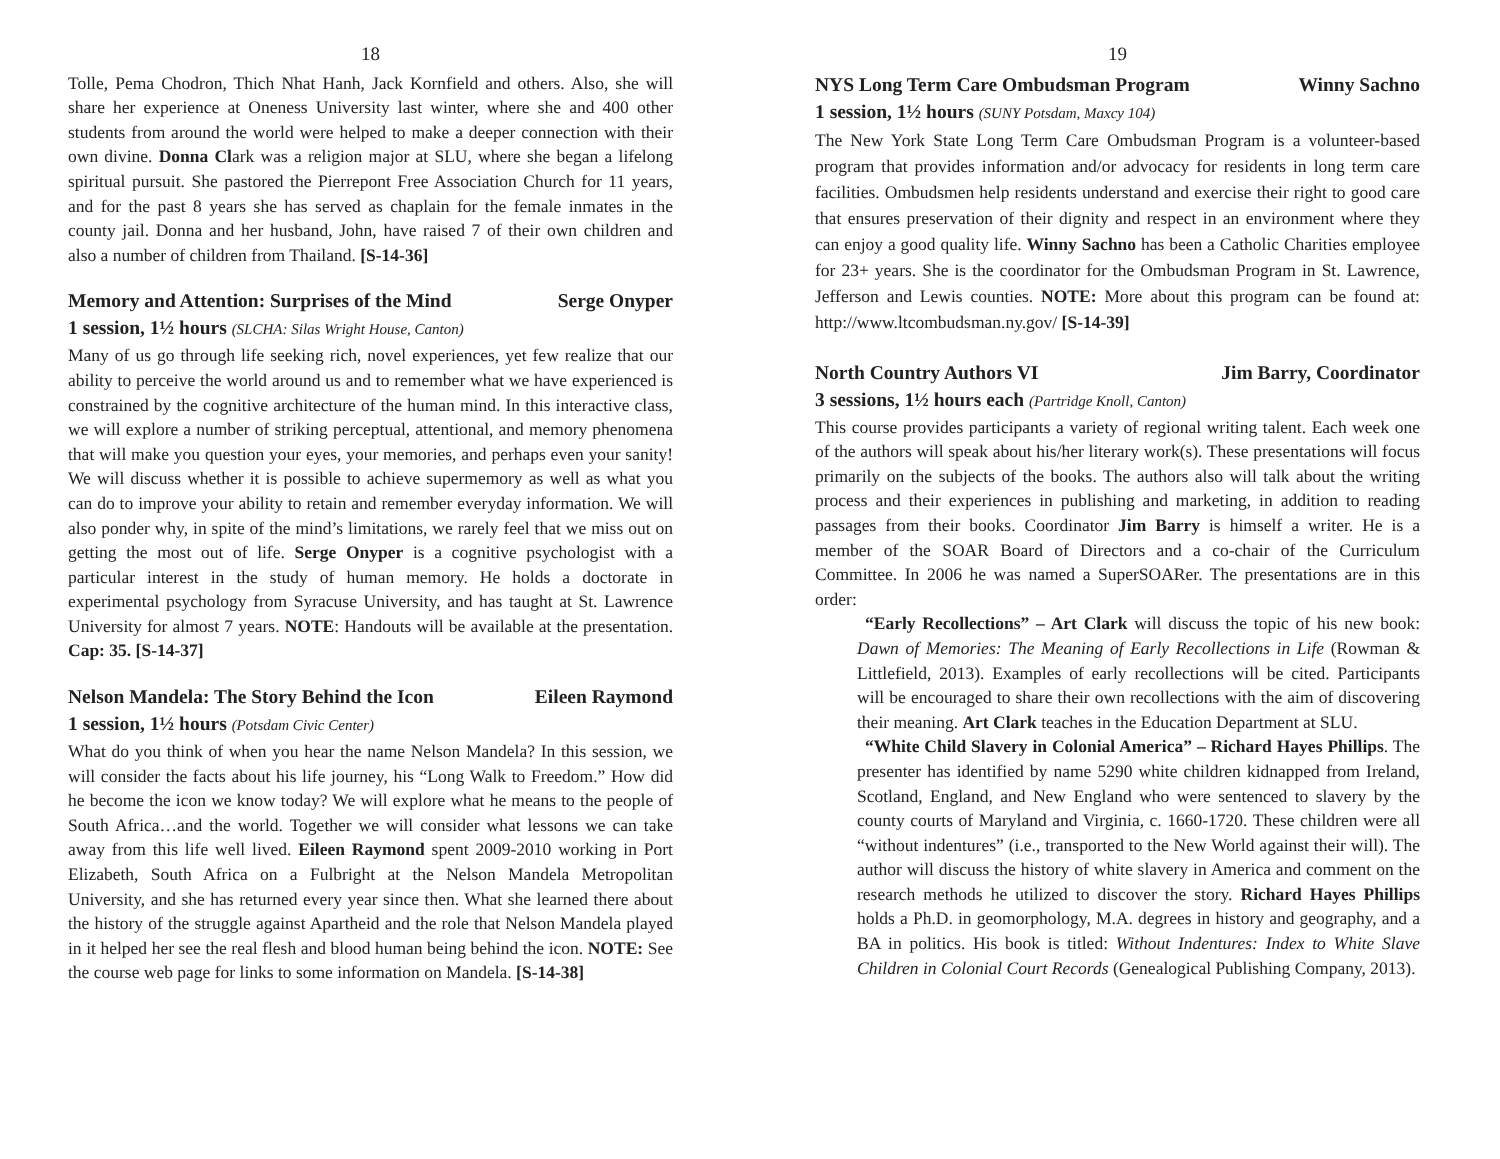18
Tolle, Pema Chodron, Thich Nhat Hanh, Jack Kornfield and others. Also, she will share her experience at Oneness University last winter, where she and 400 other students from around the world were helped to make a deeper connection with their own divine. Donna Clark was a religion major at SLU, where she began a lifelong spiritual pursuit. She pastored the Pierrepont Free Association Church for 11 years, and for the past 8 years she has served as chaplain for the female inmates in the county jail. Donna and her husband, John, have raised 7 of their own children and also a number of children from Thailand. [S-14-36]
Memory and Attention: Surprises of the Mind Serge Onyper
1 session, 1½ hours (SLCHA: Silas Wright House, Canton)
Many of us go through life seeking rich, novel experiences, yet few realize that our ability to perceive the world around us and to remember what we have experienced is constrained by the cognitive architecture of the human mind. In this interactive class, we will explore a number of striking perceptual, attentional, and memory phenomena that will make you question your eyes, your memories, and perhaps even your sanity! We will discuss whether it is possible to achieve supermemory as well as what you can do to improve your ability to retain and remember everyday information. We will also ponder why, in spite of the mind’s limitations, we rarely feel that we miss out on getting the most out of life. Serge Onyper is a cognitive psychologist with a particular interest in the study of human memory. He holds a doctorate in experimental psychology from Syracuse University, and has taught at St. Lawrence University for almost 7 years. NOTE: Handouts will be available at the presentation. Cap: 35. [S-14-37]
Nelson Mandela: The Story Behind the Icon Eileen Raymond
1 session, 1½ hours (Potsdam Civic Center)
What do you think of when you hear the name Nelson Mandela? In this session, we will consider the facts about his life journey, his “Long Walk to Freedom.” How did he become the icon we know today? We will explore what he means to the people of South Africa…and the world. Together we will consider what lessons we can take away from this life well lived. Eileen Raymond spent 2009-2010 working in Port Elizabeth, South Africa on a Fulbright at the Nelson Mandela Metropolitan University, and she has returned every year since then. What she learned there about the history of the struggle against Apartheid and the role that Nelson Mandela played in it helped her see the real flesh and blood human being behind the icon. NOTE: See the course web page for links to some information on Mandela. [S-14-38]
19
NYS Long Term Care Ombudsman Program Winny Sachno
1 session, 1½ hours (SUNY Potsdam, Maxcy 104)
The New York State Long Term Care Ombudsman Program is a volunteer-based program that provides information and/or advocacy for residents in long term care facilities. Ombudsmen help residents understand and exercise their right to good care that ensures preservation of their dignity and respect in an environment where they can enjoy a good quality life. Winny Sachno has been a Catholic Charities employee for 23+ years. She is the coordinator for the Ombudsman Program in St. Lawrence, Jefferson and Lewis counties. NOTE: More about this program can be found at: http://www.ltcombudsman.ny.gov/ [S-14-39]
North Country Authors VI Jim Barry, Coordinator
3 sessions, 1½ hours each (Partridge Knoll, Canton)
This course provides participants a variety of regional writing talent. Each week one of the authors will speak about his/her literary work(s). These presentations will focus primarily on the subjects of the books. The authors also will talk about the writing process and their experiences in publishing and marketing, in addition to reading passages from their books. Coordinator Jim Barry is himself a writer. He is a member of the SOAR Board of Directors and a co-chair of the Curriculum Committee. In 2006 he was named a SuperSOARer. The presentations are in this order:
“Early Recollections” – Art Clark will discuss the topic of his new book: Dawn of Memories: The Meaning of Early Recollections in Life (Rowman & Littlefield, 2013). Examples of early recollections will be cited. Participants will be encouraged to share their own recollections with the aim of discovering their meaning. Art Clark teaches in the Education Department at SLU.
“White Child Slavery in Colonial America” – Richard Hayes Phillips. The presenter has identified by name 5290 white children kidnapped from Ireland, Scotland, England, and New England who were sentenced to slavery by the county courts of Maryland and Virginia, c. 1660-1720. These children were all “without indentures” (i.e., transported to the New World against their will). The author will discuss the history of white slavery in America and comment on the research methods he utilized to discover the story. Richard Hayes Phillips holds a Ph.D. in geomorphology, M.A. degrees in history and geography, and a BA in politics. His book is titled: Without Indentures: Index to White Slave Children in Colonial Court Records (Genealogical Publishing Company, 2013).